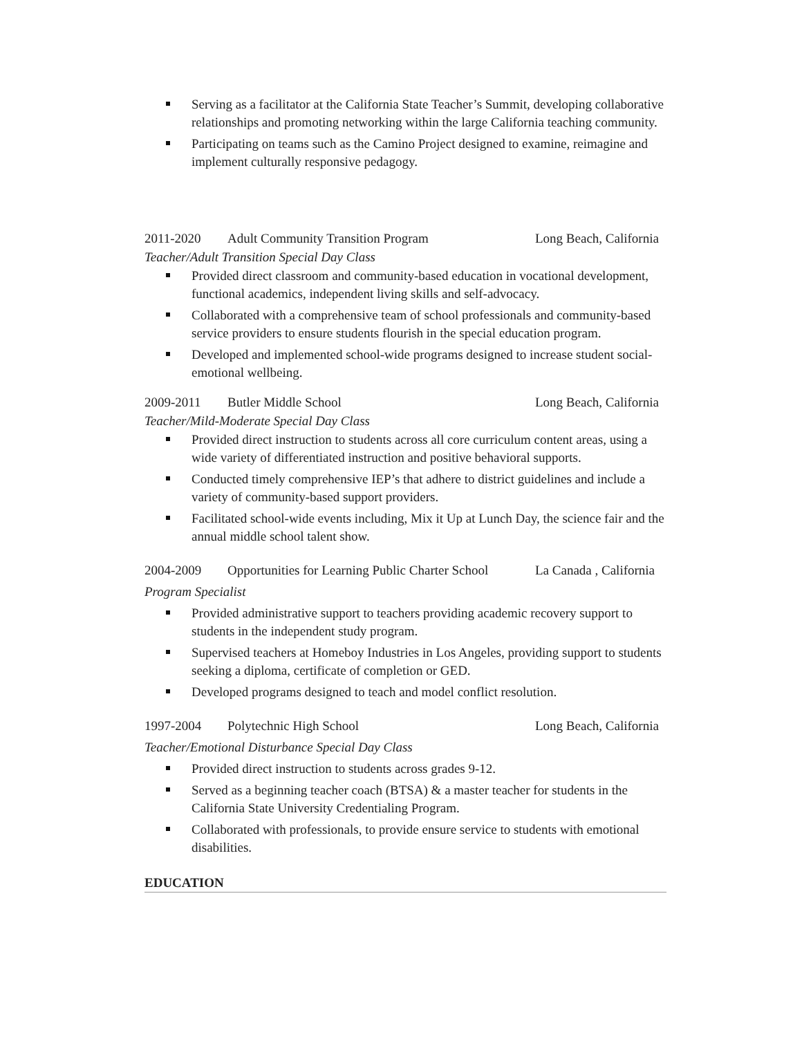Serving as a facilitator at the California State Teacher’s Summit, developing collaborative relationships and promoting networking within the large California teaching community.
Participating on teams such as the Camino Project designed to examine, reimagine and implement culturally responsive pedagogy.
2011-2020 Adult Community Transition Program Long Beach, California
Teacher/Adult Transition Special Day Class
Provided direct classroom and community-based education in vocational development, functional academics, independent living skills and self-advocacy.
Collaborated with a comprehensive team of school professionals and community-based service providers to ensure students flourish in the special education program.
Developed and implemented school-wide programs designed to increase student social-emotional wellbeing.
2009-2011 Butler Middle School Long Beach, California
Teacher/Mild-Moderate Special Day Class
Provided direct instruction to students across all core curriculum content areas, using a wide variety of differentiated instruction and positive behavioral supports.
Conducted timely comprehensive IEP’s that adhere to district guidelines and include a variety of community-based support providers.
Facilitated school-wide events including, Mix it Up at Lunch Day, the science fair and the annual middle school talent show.
2004-2009 Opportunities for Learning Public Charter School La Canada , California
Program Specialist
Provided administrative support to teachers providing academic recovery support to students in the independent study program.
Supervised teachers at Homeboy Industries in Los Angeles, providing support to students seeking a diploma, certificate of completion or GED.
Developed programs designed to teach and model conflict resolution.
1997-2004 Polytechnic High School Long Beach, California
Teacher/Emotional Disturbance Special Day Class
Provided direct instruction to students across grades 9-12.
Served as a beginning teacher coach (BTSA) & a master teacher for students in the California State University Credentialing Program.
Collaborated with professionals, to provide ensure service to students with emotional disabilities.
EDUCATION